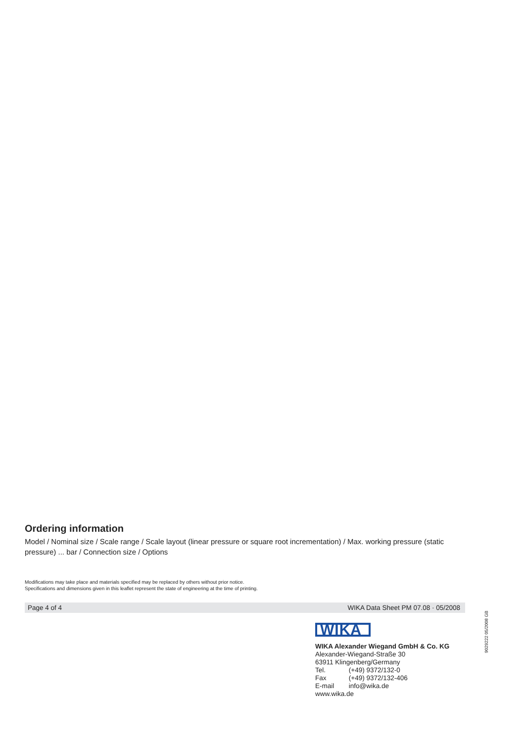Ordering information
Model / Nominal size / Scale range / Scale layout (linear pressure or square root incrementation) / Max. working pressure (static pressure) ... bar / Connection size / Options
Modifications may take place and materials specified may be replaced by others without prior notice.
Specifications and dimensions given in this leaflet represent the state of engineering at the time of printing.
Page 4 of 4 WIKA Data Sheet PM 07.08 · 05/2008
WIKA
WIKA Alexander Wiegand GmbH & Co. KG
Alexander-Wiegand-Straße 30
63911 Klingenberg/Germany
Tel. (+49) 9372/132-0
Fax (+49) 9372/132-406
E-mail info@wika.de
www.wika.de
9029222 05/2008 GB